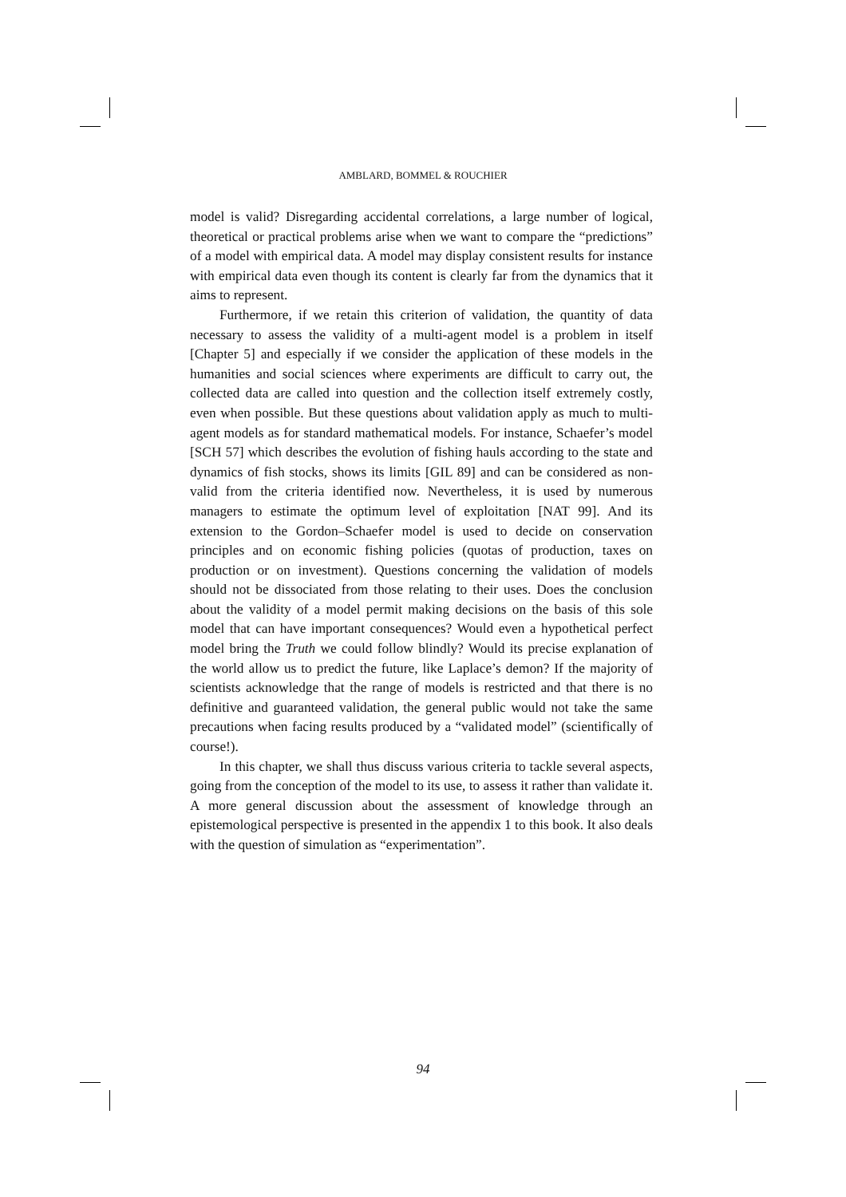AMBLARD, BOMMEL & ROUCHIER
model is valid? Disregarding accidental correlations, a large number of logical, theoretical or practical problems arise when we want to compare the “predictions” of a model with empirical data. A model may display consistent results for instance with empirical data even though its content is clearly far from the dynamics that it aims to represent.
Furthermore, if we retain this criterion of validation, the quantity of data necessary to assess the validity of a multi-agent model is a problem in itself [Chapter 5] and especially if we consider the application of these models in the humanities and social sciences where experiments are difficult to carry out, the collected data are called into question and the collection itself extremely costly, even when possible. But these questions about validation apply as much to multi-agent models as for standard mathematical models. For instance, Schaefer’s model [SCH 57] which describes the evolution of fishing hauls according to the state and dynamics of fish stocks, shows its limits [GIL 89] and can be considered as non-valid from the criteria identified now. Nevertheless, it is used by numerous managers to estimate the optimum level of exploitation [NAT 99]. And its extension to the Gordon–Schaefer model is used to decide on conservation principles and on economic fishing policies (quotas of production, taxes on production or on investment). Questions concerning the validation of models should not be dissociated from those relating to their uses. Does the conclusion about the validity of a model permit making decisions on the basis of this sole model that can have important consequences? Would even a hypothetical perfect model bring the Truth we could follow blindly? Would its precise explanation of the world allow us to predict the future, like Laplace’s demon? If the majority of scientists acknowledge that the range of models is restricted and that there is no definitive and guaranteed validation, the general public would not take the same precautions when facing results produced by a “validated model” (scientifically of course!).
In this chapter, we shall thus discuss various criteria to tackle several aspects, going from the conception of the model to its use, to assess it rather than validate it. A more general discussion about the assessment of knowledge through an epistemological perspective is presented in the appendix 1 to this book. It also deals with the question of simulation as “experimentation”.
94